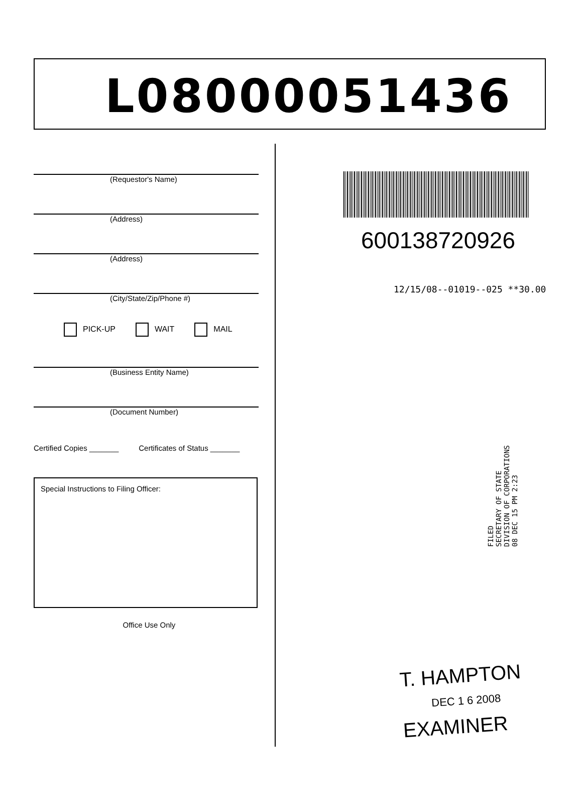L08000051436
(Requestor's Name)
(Address)
(Address)
(City/State/Zip/Phone #)
PICK-UP WAIT MAIL
(Business Entity Name)
(Document Number)
Certified Copies _______ Certificates of Status _______
Special Instructions to Filing Officer:
Office Use Only
600138720926
12/15/08--01019--025 **30.00
FILED
SECRETARY OF STATE
DIVISION OF CORPORATIONS
08 DEC 15 PM 2:23
T. HAMPTON
DEC 1 6 2008
EXAMINER